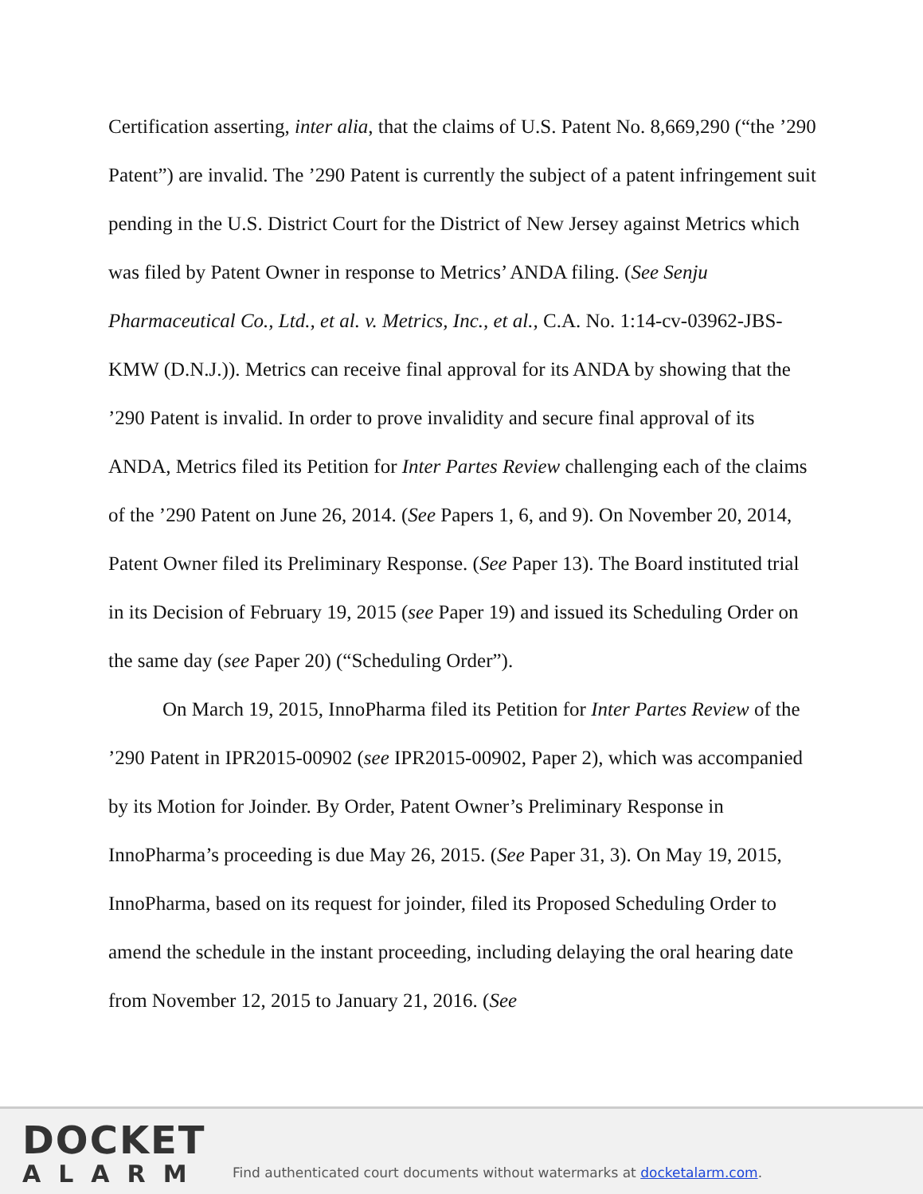Certification asserting, inter alia, that the claims of U.S. Patent No. 8,669,290 (“the ’290 Patent”) are invalid. The ’290 Patent is currently the subject of a patent infringement suit pending in the U.S. District Court for the District of New Jersey against Metrics which was filed by Patent Owner in response to Metrics’ ANDA filing. (See Senju Pharmaceutical Co., Ltd., et al. v. Metrics, Inc., et al., C.A. No. 1:14-cv-03962-JBS-KMW (D.N.J.)). Metrics can receive final approval for its ANDA by showing that the ’290 Patent is invalid. In order to prove invalidity and secure final approval of its ANDA, Metrics filed its Petition for Inter Partes Review challenging each of the claims of the ’290 Patent on June 26, 2014. (See Papers 1, 6, and 9). On November 20, 2014, Patent Owner filed its Preliminary Response. (See Paper 13). The Board instituted trial in its Decision of February 19, 2015 (see Paper 19) and issued its Scheduling Order on the same day (see Paper 20) (“Scheduling Order”).
On March 19, 2015, InnoPharma filed its Petition for Inter Partes Review of the ’290 Patent in IPR2015-00902 (see IPR2015-00902, Paper 2), which was accompanied by its Motion for Joinder. By Order, Patent Owner’s Preliminary Response in InnoPharma’s proceeding is due May 26, 2015. (See Paper 31, 3). On May 19, 2015, InnoPharma, based on its request for joinder, filed its Proposed Scheduling Order to amend the schedule in the instant proceeding, including delaying the oral hearing date from November 12, 2015 to January 21, 2016. (See
DOCKET
ALARM
Find authenticated court documents without watermarks at docketalarm.com.